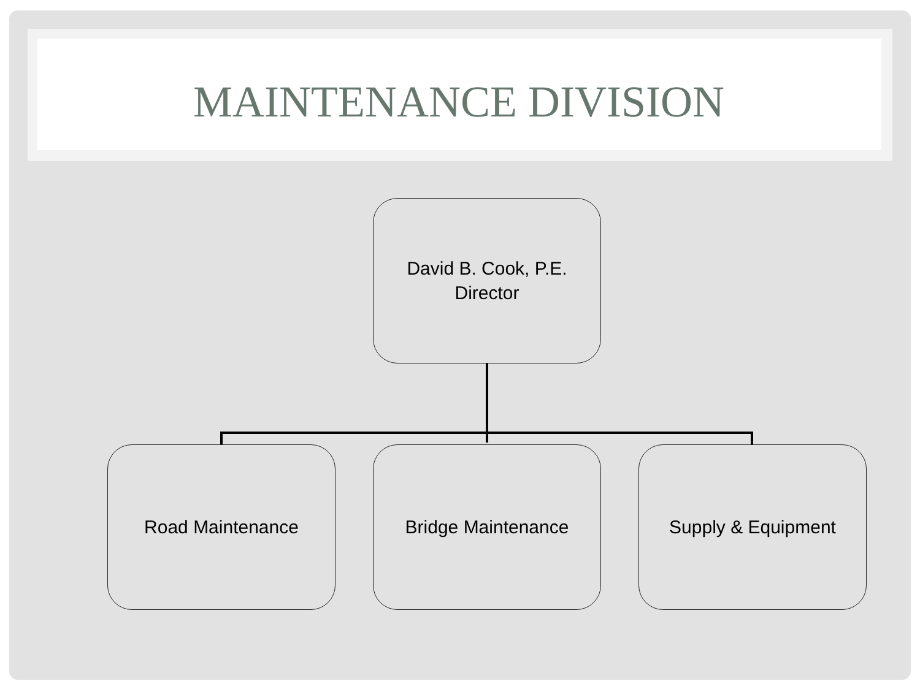MAINTENANCE DIVISION
David B. Cook, P.E.
Director
Road Maintenance Bridge Maintenance Supply & Equipment